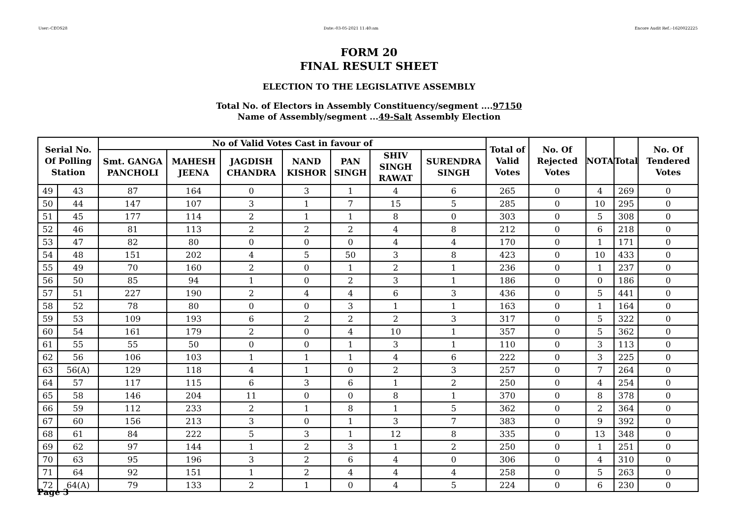User:-CEOS28 Date:-03-05-2021 11:40:am Encore Audit Ref.:-1620022225
FORM 20
FINAL RESULT SHEET
ELECTION TO THE LEGISLATIVE ASSEMBLY
Total No. of Electors in Assembly Constituency/segment ....97150
Name of Assembly/segment ...49-Salt Assembly Election
| Serial No. Of Polling Station | | No of Valid Votes Cast in favour of | | | | | | | Total of Valid Votes | No. Of Rejected Votes | NOTA | Total | No. Of Tendered Votes |
| --- | --- | --- | --- | --- | --- | --- | --- | --- | --- | --- | --- | --- | --- |
| | | Smt. GANGA PANCHOLI | MAHESH JEENA | JAGDISH CHANDRA | NAND KISHOR | PAN SINGH | SHIV SINGH RAWAT | SURENDRA SINGH | | | | | |
| 49 | 43 | 87 | 164 | 0 | 3 | 1 | 4 | 6 | 265 | 0 | 4 | 269 | 0 |
| 50 | 44 | 147 | 107 | 3 | 1 | 7 | 15 | 5 | 285 | 0 | 10 | 295 | 0 |
| 51 | 45 | 177 | 114 | 2 | 1 | 1 | 8 | 0 | 303 | 0 | 5 | 308 | 0 |
| 52 | 46 | 81 | 113 | 2 | 2 | 2 | 4 | 8 | 212 | 0 | 6 | 218 | 0 |
| 53 | 47 | 82 | 80 | 0 | 0 | 0 | 4 | 4 | 170 | 0 | 1 | 171 | 0 |
| 54 | 48 | 151 | 202 | 4 | 5 | 50 | 3 | 8 | 423 | 0 | 10 | 433 | 0 |
| 55 | 49 | 70 | 160 | 2 | 0 | 1 | 2 | 1 | 236 | 0 | 1 | 237 | 0 |
| 56 | 50 | 85 | 94 | 1 | 0 | 2 | 3 | 1 | 186 | 0 | 0 | 186 | 0 |
| 57 | 51 | 227 | 190 | 2 | 4 | 4 | 6 | 3 | 436 | 0 | 5 | 441 | 0 |
| 58 | 52 | 78 | 80 | 0 | 0 | 3 | 1 | 1 | 163 | 0 | 1 | 164 | 0 |
| 59 | 53 | 109 | 193 | 6 | 2 | 2 | 2 | 3 | 317 | 0 | 5 | 322 | 0 |
| 60 | 54 | 161 | 179 | 2 | 0 | 4 | 10 | 1 | 357 | 0 | 5 | 362 | 0 |
| 61 | 55 | 55 | 50 | 0 | 0 | 1 | 3 | 1 | 110 | 0 | 3 | 113 | 0 |
| 62 | 56 | 106 | 103 | 1 | 1 | 1 | 4 | 6 | 222 | 0 | 3 | 225 | 0 |
| 63 | 56(A) | 129 | 118 | 4 | 1 | 0 | 2 | 3 | 257 | 0 | 7 | 264 | 0 |
| 64 | 57 | 117 | 115 | 6 | 3 | 6 | 1 | 2 | 250 | 0 | 4 | 254 | 0 |
| 65 | 58 | 146 | 204 | 11 | 0 | 0 | 8 | 1 | 370 | 0 | 8 | 378 | 0 |
| 66 | 59 | 112 | 233 | 2 | 1 | 8 | 1 | 5 | 362 | 0 | 2 | 364 | 0 |
| 67 | 60 | 156 | 213 | 3 | 0 | 1 | 3 | 7 | 383 | 0 | 9 | 392 | 0 |
| 68 | 61 | 84 | 222 | 5 | 3 | 1 | 12 | 8 | 335 | 0 | 13 | 348 | 0 |
| 69 | 62 | 97 | 144 | 1 | 2 | 3 | 1 | 2 | 250 | 0 | 1 | 251 | 0 |
| 70 | 63 | 95 | 196 | 3 | 2 | 6 | 4 | 0 | 306 | 0 | 4 | 310 | 0 |
| 71 | 64 | 92 | 151 | 1 | 2 | 4 | 4 | 4 | 258 | 0 | 5 | 263 | 0 |
| 72 | 64(A) | 79 | 133 | 2 | 1 | 0 | 4 | 5 | 224 | 0 | 6 | 230 | 0 |
Page 3